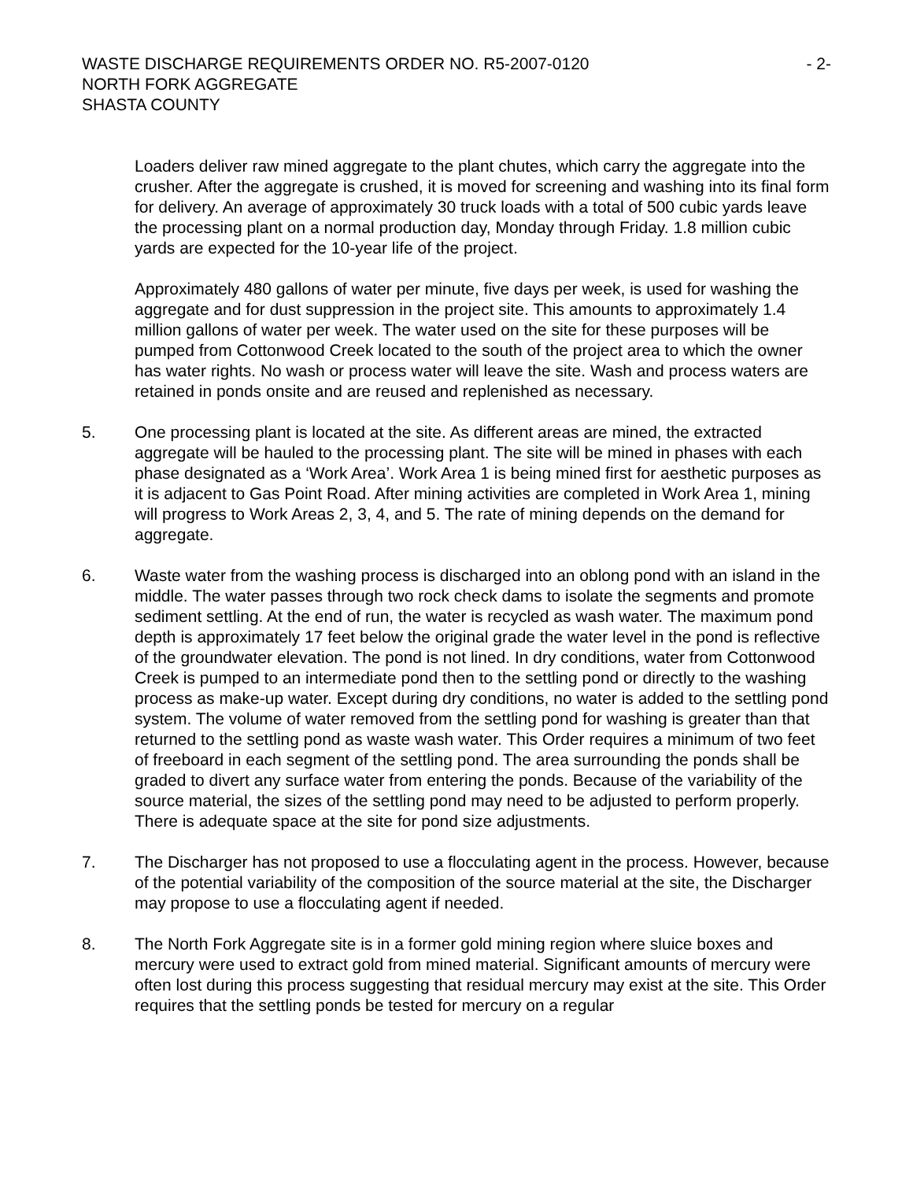WASTE DISCHARGE REQUIREMENTS ORDER NO. R5-2007-0120 - 2-
NORTH FORK AGGREGATE
SHASTA COUNTY
Loaders deliver raw mined aggregate to the plant chutes, which carry the aggregate into the crusher. After the aggregate is crushed, it is moved for screening and washing into its final form for delivery. An average of approximately 30 truck loads with a total of 500 cubic yards leave the processing plant on a normal production day, Monday through Friday. 1.8 million cubic yards are expected for the 10-year life of the project.
Approximately 480 gallons of water per minute, five days per week, is used for washing the aggregate and for dust suppression in the project site. This amounts to approximately 1.4 million gallons of water per week. The water used on the site for these purposes will be pumped from Cottonwood Creek located to the south of the project area to which the owner has water rights. No wash or process water will leave the site. Wash and process waters are retained in ponds onsite and are reused and replenished as necessary.
5. One processing plant is located at the site. As different areas are mined, the extracted aggregate will be hauled to the processing plant. The site will be mined in phases with each phase designated as a ‘Work Area’. Work Area 1 is being mined first for aesthetic purposes as it is adjacent to Gas Point Road. After mining activities are completed in Work Area 1, mining will progress to Work Areas 2, 3, 4, and 5. The rate of mining depends on the demand for aggregate.
6. Waste water from the washing process is discharged into an oblong pond with an island in the middle. The water passes through two rock check dams to isolate the segments and promote sediment settling. At the end of run, the water is recycled as wash water. The maximum pond depth is approximately 17 feet below the original grade the water level in the pond is reflective of the groundwater elevation. The pond is not lined. In dry conditions, water from Cottonwood Creek is pumped to an intermediate pond then to the settling pond or directly to the washing process as make-up water. Except during dry conditions, no water is added to the settling pond system. The volume of water removed from the settling pond for washing is greater than that returned to the settling pond as waste wash water. This Order requires a minimum of two feet of freeboard in each segment of the settling pond. The area surrounding the ponds shall be graded to divert any surface water from entering the ponds. Because of the variability of the source material, the sizes of the settling pond may need to be adjusted to perform properly. There is adequate space at the site for pond size adjustments.
7. The Discharger has not proposed to use a flocculating agent in the process. However, because of the potential variability of the composition of the source material at the site, the Discharger may propose to use a flocculating agent if needed.
8. The North Fork Aggregate site is in a former gold mining region where sluice boxes and mercury were used to extract gold from mined material. Significant amounts of mercury were often lost during this process suggesting that residual mercury may exist at the site. This Order requires that the settling ponds be tested for mercury on a regular